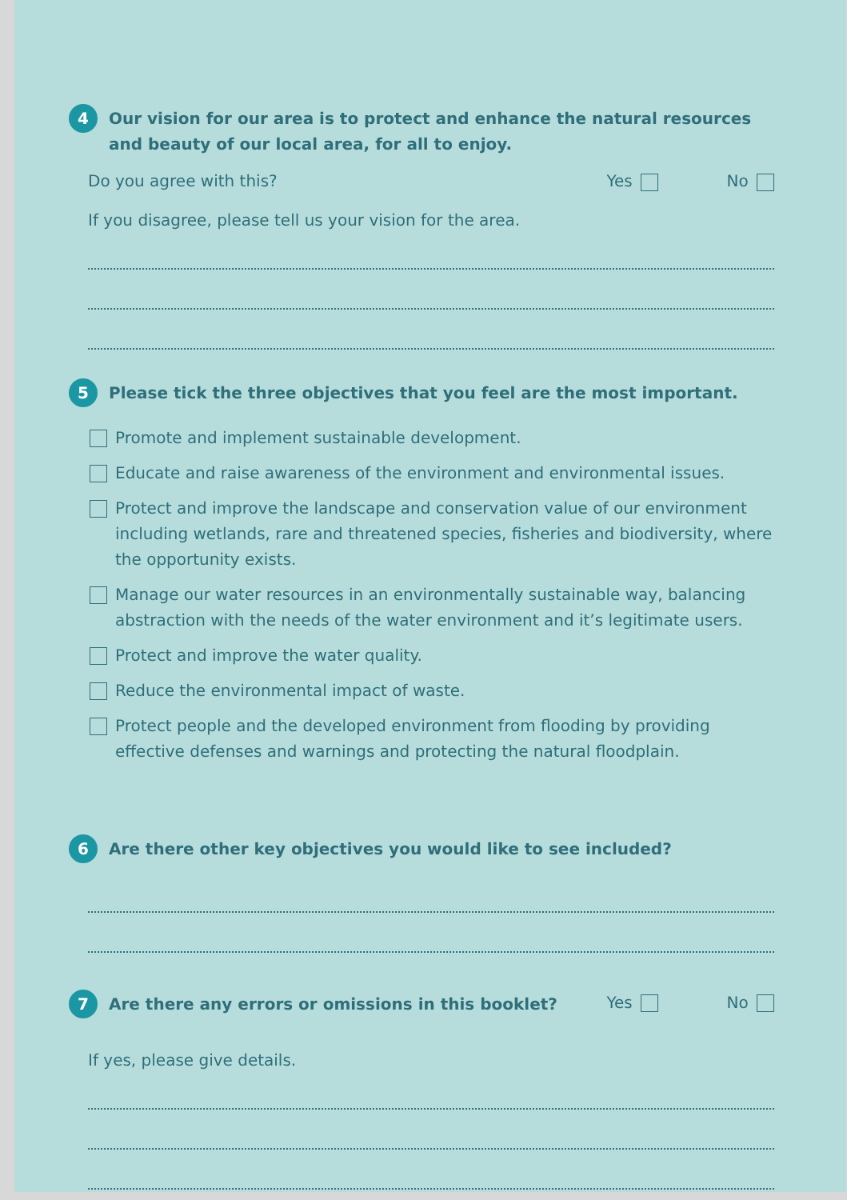4
Our vision for our area is to protect and enhance the natural resources and beauty of our local area, for all to enjoy.
Do you agree with this? Yes No
If you disagree, please tell us your vision for the area.
5
Please tick the three objectives that you feel are the most important.
Promote and implement sustainable development.
Educate and raise awareness of the environment and environmental issues.
Protect and improve the landscape and conservation value of our environment including wetlands, rare and threatened species, fisheries and biodiversity, where the opportunity exists.
Manage our water resources in an environmentally sustainable way, balancing abstraction with the needs of the water environment and it’s legitimate users.
Protect and improve the water quality.
Reduce the environmental impact of waste.
Protect people and the developed environment from flooding by providing effective defenses and warnings and protecting the natural floodplain.
6
Are there other key objectives you would like to see included?
7
Are there any errors or omissions in this booklet?
Yes No
If yes, please give details.